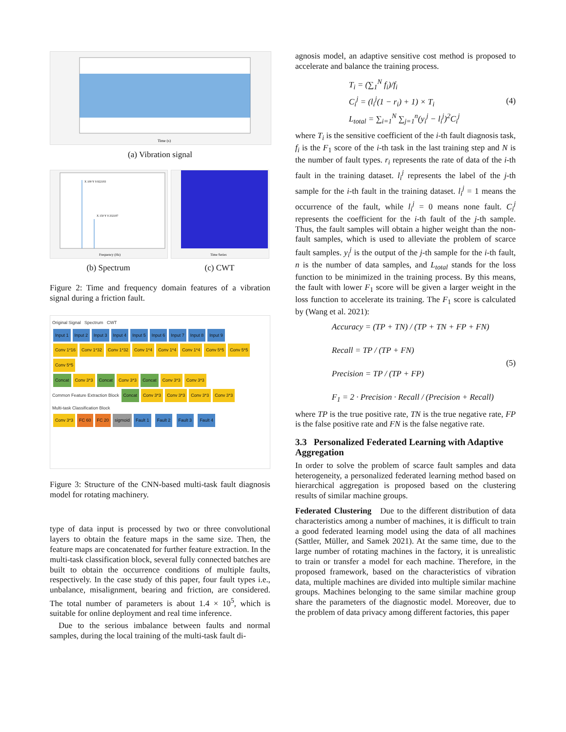Time (s)
(a) Vibration signal
X 100 Y 0.922193
X 150 Y 0.332187
Frequency (Hz)
(b) Spectrum
Time Series
(c) CWT
Figure 2: Time and frequency domain features of a vibration signal during a friction fault.
Original Signal Spectrum CWT
Input 1 Input 2 Input 3 Input 4 Input 5 Input 6 Input 7 Input 8 Input 9
Conv 1*16 Conv 1*32 Conv 1*32 Conv 1*4 Conv 1*4 Conv 1*4 Conv 5*5 Conv 5*5 Conv 5*5
Concat Conv 3*3 Concat Conv 3*3 Concat Conv 3*3 Conv 3*3
Common Feature Extraction Block Concat Conv 3*3 Conv 3*3 Conv 3*3 Conv 3*3
Multi-task Classification Block
Conv 3*3 FC 60 FC 20 sigmoid Fault 1 Fault 2 Fault 3 Fault 4
Figure 3: Structure of the CNN-based multi-task fault diagnosis model for rotating machinery.
type of data input is processed by two or three convolutional layers to obtain the feature maps in the same size. Then, the feature maps are concatenated for further feature extraction. In the multi-task classification block, several fully connected batches are built to obtain the occurrence conditions of multiple faults, respectively. In the case study of this paper, four fault types i.e., unbalance, misalignment, bearing and friction, are considered. The total number of parameters is about 1.4 × 10<sup>5</sup>, which is suitable for online deployment and real time inference.
Due to the serious imbalance between faults and normal samples, during the local training of the multi-task fault di-
agnosis model, an adaptive sensitive cost method is proposed to accelerate and balance the training process.
T<sub>i</sub> = (∑<sub>1</sub><sup>N</sup> f<sub>i</sub>)/f<sub>i</sub>
C<sub>i</sub><sup>j</sup> = (l<sub>i</sub><sup>j</sup>(1 − r<sub>i</sub>) + 1) × T<sub>i</sub>
L<sub>total</sub> = ∑<sub>i=1</sub><sup>N</sup> ∑<sub>j=1</sub><sup>n</sup>(y<sub>i</sub><sup>j</sup> − l<sub>i</sub><sup>j</sup>)<sup>2</sup>C<sub>i</sub><sup>j</sup>
(4)
where T<sub>i</sub> is the sensitive coefficient of the i-th fault diagnosis task, f<sub>i</sub> is the F<sub>1</sub> score of the i-th task in the last training step and N is the number of fault types. r<sub>i</sub> represents the rate of data of the i-th fault in the training dataset. l<sub>i</sub><sup>j</sup> represents the label of the j-th sample for the i-th fault in the training dataset. l<sub>i</sub><sup>j</sup> = 1 means the occurrence of the fault, while l<sub>i</sub><sup>j</sup> = 0 means none fault. C<sub>i</sub><sup>j</sup> represents the coefficient for the i-th fault of the j-th sample. Thus, the fault samples will obtain a higher weight than the non-fault samples, which is used to alleviate the problem of scarce fault samples. y<sub>i</sub><sup>j</sup> is the output of the j-th sample for the i-th fault, n is the number of data samples, and L<sub>total</sub> stands for the loss function to be minimized in the training process. By this means, the fault with lower F<sub>1</sub> score will be given a larger weight in the loss function to accelerate its training. The F<sub>1</sub> score is calculated by (Wang et al. 2021):
Accuracy = (TP + TN) / (TP + TN + FP + FN)
Recall = TP / (TP + FN)
Precision = TP / (TP + FP)
F<sub>1</sub> = 2 · Precision · Recall / (Precision + Recall)
(5)
where TP is the true positive rate, TN is the true negative rate, FP is the false positive rate and FN is the false negative rate.
3.3 Personalized Federated Learning with Adaptive Aggregation
In order to solve the problem of scarce fault samples and data heterogeneity, a personalized federated learning method based on hierarchical aggregation is proposed based on the clustering results of similar machine groups.
Federated Clustering Due to the different distribution of data characteristics among a number of machines, it is difficult to train a good federated learning model using the data of all machines (Sattler, Müller, and Samek 2021). At the same time, due to the large number of rotating machines in the factory, it is unrealistic to train or transfer a model for each machine. Therefore, in the proposed framework, based on the characteristics of vibration data, multiple machines are divided into multiple similar machine groups. Machines belonging to the same similar machine group share the parameters of the diagnostic model. Moreover, due to the problem of data privacy among different factories, this paper